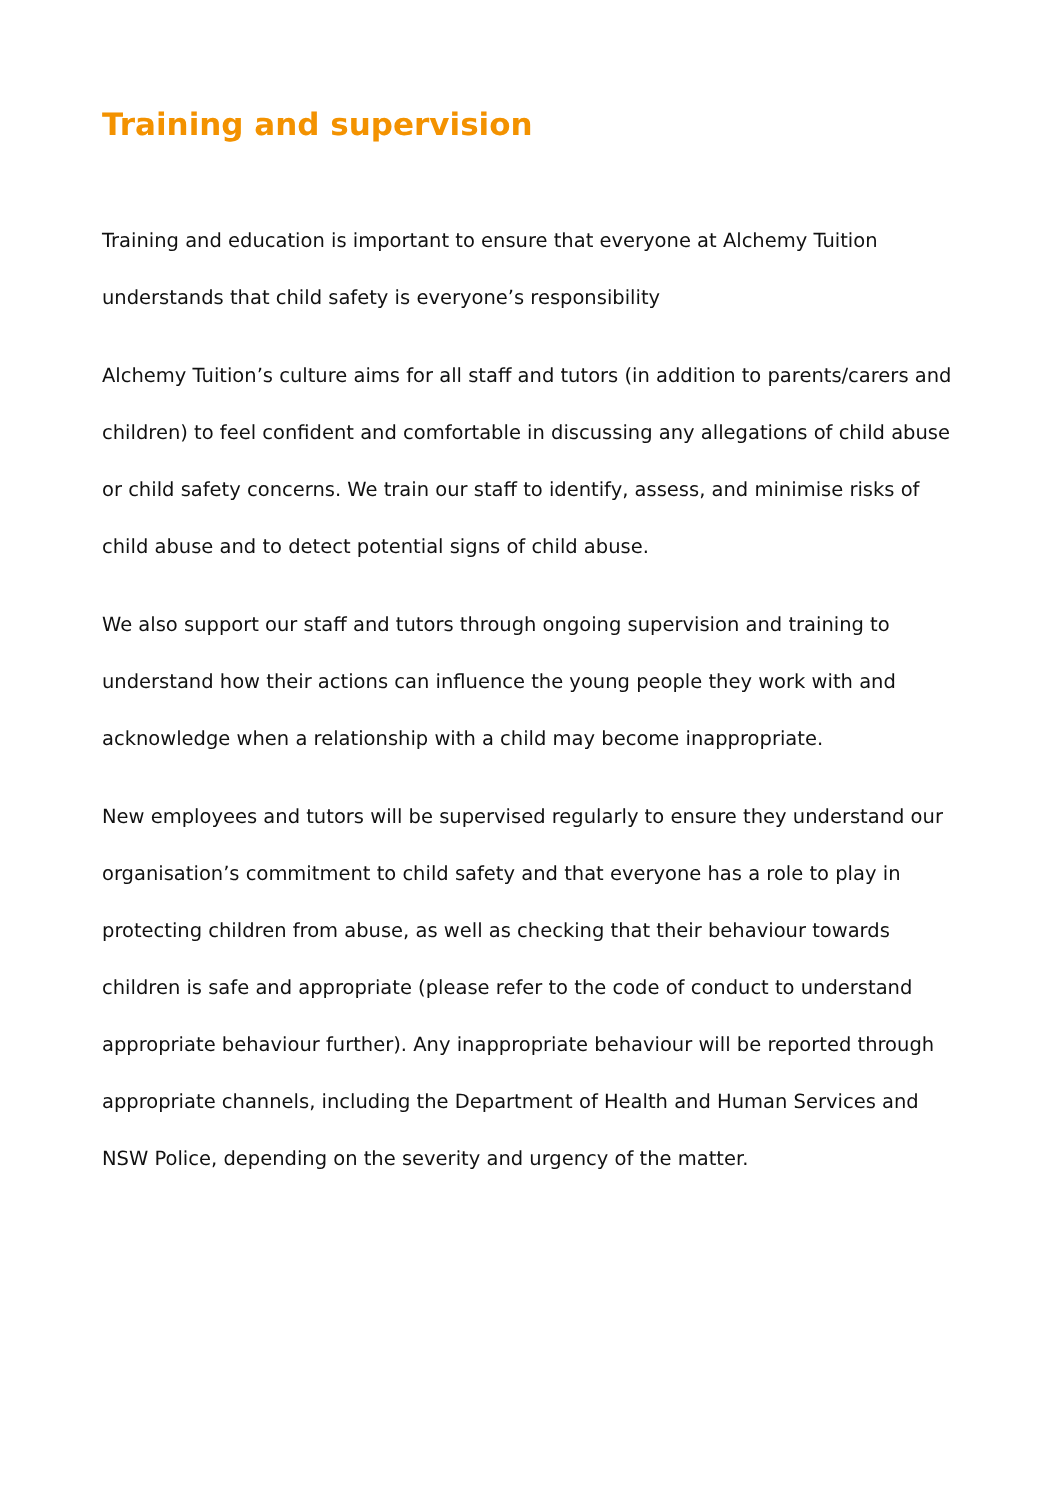Training and supervision
Training and education is important to ensure that everyone at Alchemy Tuition understands that child safety is everyone’s responsibility
Alchemy Tuition’s culture aims for all staff and tutors (in addition to parents/carers and children) to feel confident and comfortable in discussing any allegations of child abuse or child safety concerns. We train our staff to identify, assess, and minimise risks of child abuse and to detect potential signs of child abuse.
We also support our staff and tutors through ongoing supervision and training to understand how their actions can influence the young people they work with and acknowledge when a relationship with a child may become inappropriate.
New employees and tutors will be supervised regularly to ensure they understand our organisation’s commitment to child safety and that everyone has a role to play in protecting children from abuse, as well as checking that their behaviour towards children is safe and appropriate (please refer to the code of conduct to understand appropriate behaviour further). Any inappropriate behaviour will be reported through appropriate channels, including the Department of Health and Human Services and NSW Police, depending on the severity and urgency of the matter.